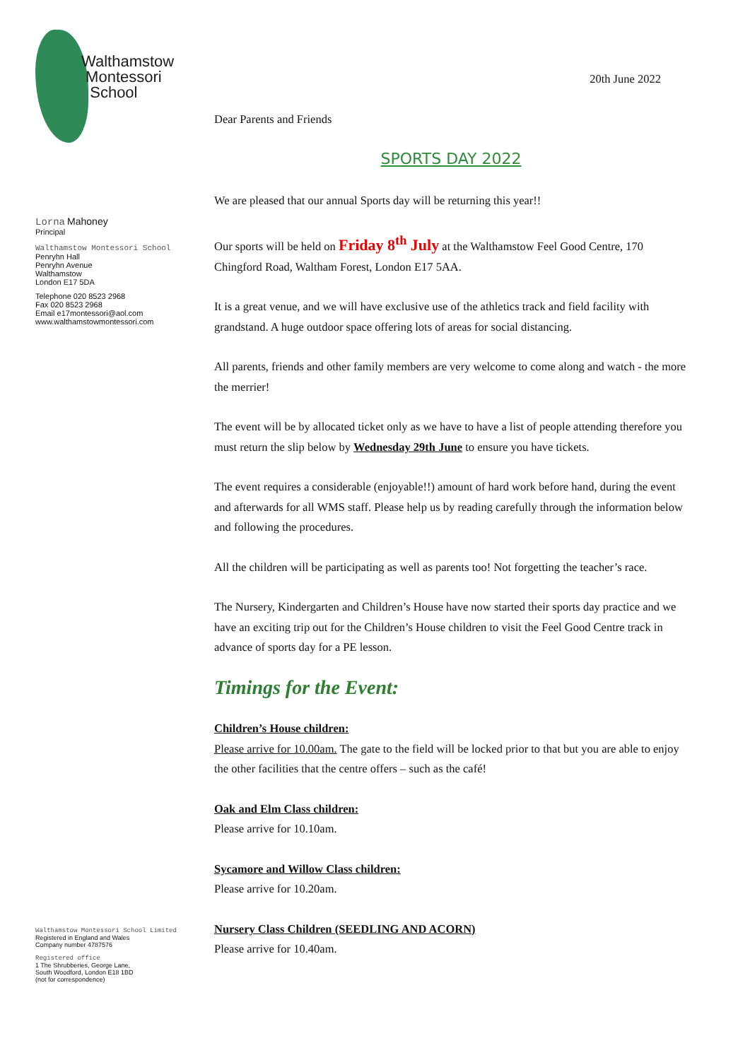Walthamstow
Montessori
School
Lorna Mahoney
Principal
Walthamstow Montessori School
Penryhn Hall
Penryhn Avenue
Walthamstow
London E17 5DA
Telephone 020 8523 2968
Fax 020 8523 2968
Email e17montessori@aol.com
www.walthamstowmontessori.com
Walthamstow Montessori School Limited
Registered in England and Wales
Company number 4787576
Registered office
1 The Shrubberies, George Lane,
South Woodford, London E18 1BD
(not for correspondence)
20th June 2022
Dear Parents and Friends
SPORTS DAY 2022
We are pleased that our annual Sports day will be returning this year!!
Our sports will be held on Friday 8<sup>th</sup> July at the Walthamstow Feel Good Centre, 170 Chingford Road, Waltham Forest, London E17 5AA.
It is a great venue, and we will have exclusive use of the athletics track and field facility with grandstand. A huge outdoor space offering lots of areas for social distancing.
All parents, friends and other family members are very welcome to come along and watch - the more the merrier!
The event will be by allocated ticket only as we have to have a list of people attending therefore you must return the slip below by Wednesday 29th June to ensure you have tickets.
The event requires a considerable (enjoyable!!) amount of hard work before hand, during the event and afterwards for all WMS staff. Please help us by reading carefully through the information below and following the procedures.
All the children will be participating as well as parents too! Not forgetting the teacher’s race.
The Nursery, Kindergarten and Children’s House have now started their sports day practice and we have an exciting trip out for the Children’s House children to visit the Feel Good Centre track in advance of sports day for a PE lesson.
Timings for the Event:
Children’s House children:
Please arrive for 10.00am. The gate to the field will be locked prior to that but you are able to enjoy the other facilities that the centre offers – such as the café!
Oak and Elm Class children:
Please arrive for 10.10am.
Sycamore and Willow Class children:
Please arrive for 10.20am.
Nursery Class Children (SEEDLING AND ACORN)
Please arrive for 10.40am.